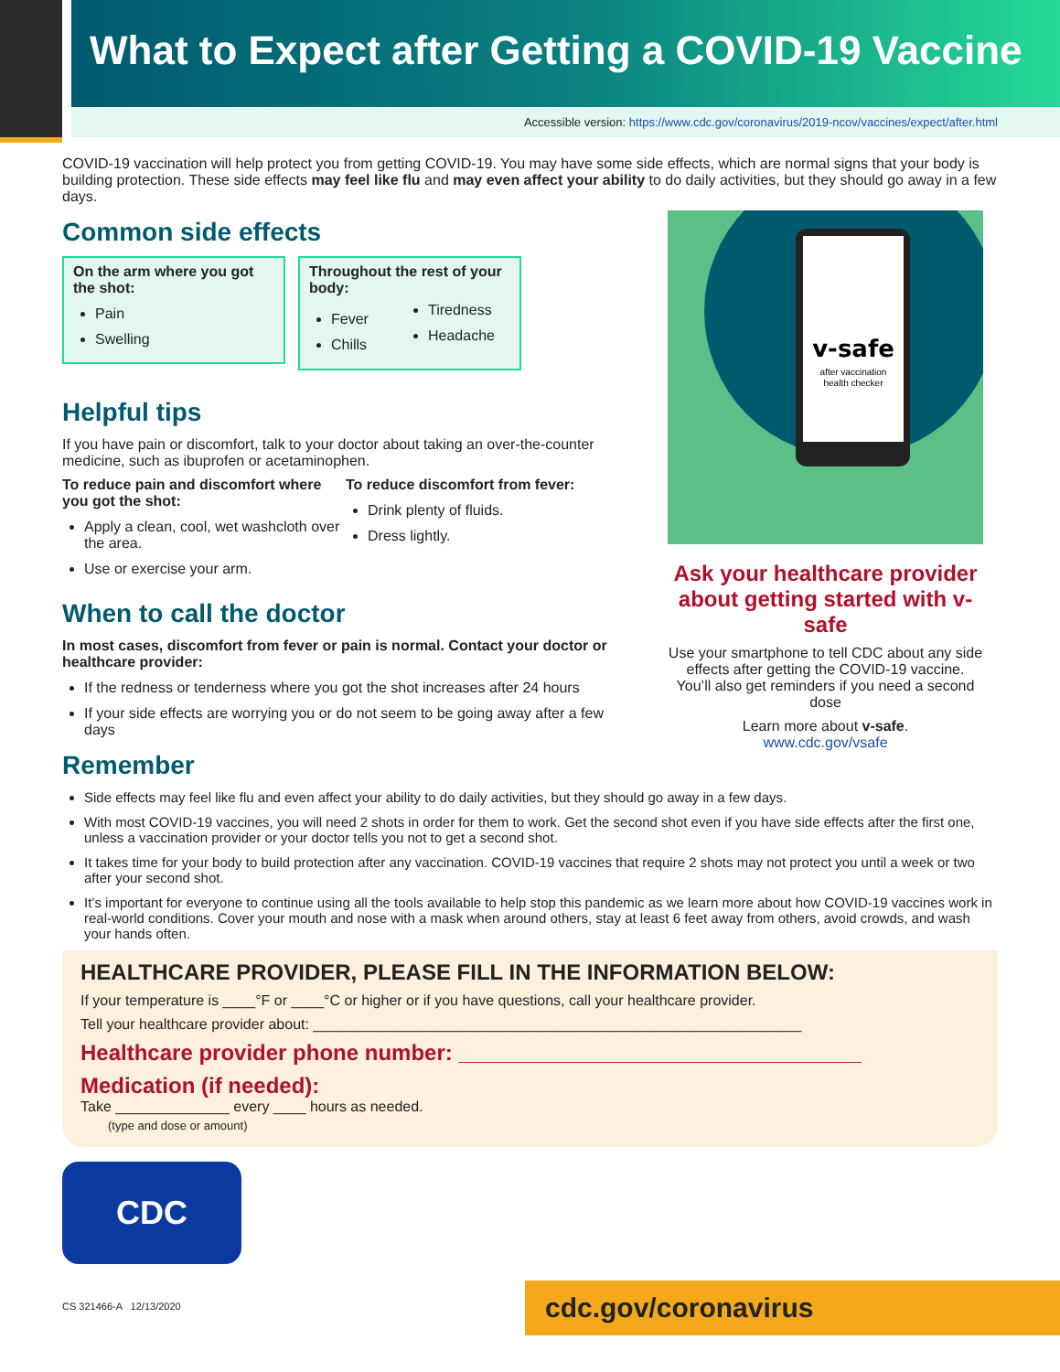What to Expect after Getting a COVID-19 Vaccine
Accessible version: https://www.cdc.gov/coronavirus/2019-ncov/vaccines/expect/after.html
COVID-19 vaccination will help protect you from getting COVID-19. You may have some side effects, which are normal signs that your body is building protection. These side effects may feel like flu and may even affect your ability to do daily activities, but they should go away in a few days.
Common side effects
On the arm where you got the shot:
Pain
Swelling
Throughout the rest of your body:
Fever
Chills
Tiredness
Headache
Helpful tips
If you have pain or discomfort, talk to your doctor about taking an over-the-counter medicine, such as ibuprofen or acetaminophen.
To reduce pain and discomfort where you got the shot:
Apply a clean, cool, wet washcloth over the area.
Use or exercise your arm.
To reduce discomfort from fever:
Drink plenty of fluids.
Dress lightly.
When to call the doctor
In most cases, discomfort from fever or pain is normal. Contact your doctor or healthcare provider:
If the redness or tenderness where you got the shot increases after 24 hours
If your side effects are worrying you or do not seem to be going away after a few days
Remember
Side effects may feel like flu and even affect your ability to do daily activities, but they should go away in a few days.
With most COVID-19 vaccines, you will need 2 shots in order for them to work. Get the second shot even if you have side effects after the first one, unless a vaccination provider or your doctor tells you not to get a second shot.
It takes time for your body to build protection after any vaccination. COVID-19 vaccines that require 2 shots may not protect you until a week or two after your second shot.
It’s important for everyone to continue using all the tools available to help stop this pandemic as we learn more about how COVID-19 vaccines work in real-world conditions. Cover your mouth and nose with a mask when around others, stay at least 6 feet away from others, avoid crowds, and wash your hands often.
HEALTHCARE PROVIDER, PLEASE FILL IN THE INFORMATION BELOW:
If your temperature is ____°F or ____°C or higher or if you have questions, call your healthcare provider.
Tell your healthcare provider about: ____________________________________________________________
Healthcare provider phone number: _________________________________
Medication (if needed):
Take ______________ every ____ hours as needed.
(type and dose or amount)
CDC
CS 321466-A 12/13/2020
v-safe
after vaccination
health checker
Ask your healthcare provider about getting started with v-safe
Use your smartphone to tell CDC about any side effects after getting the COVID-19 vaccine. You’ll also get reminders if you need a second dose
Learn more about v-safe.
www.cdc.gov/vsafe
cdc.gov/coronavirus